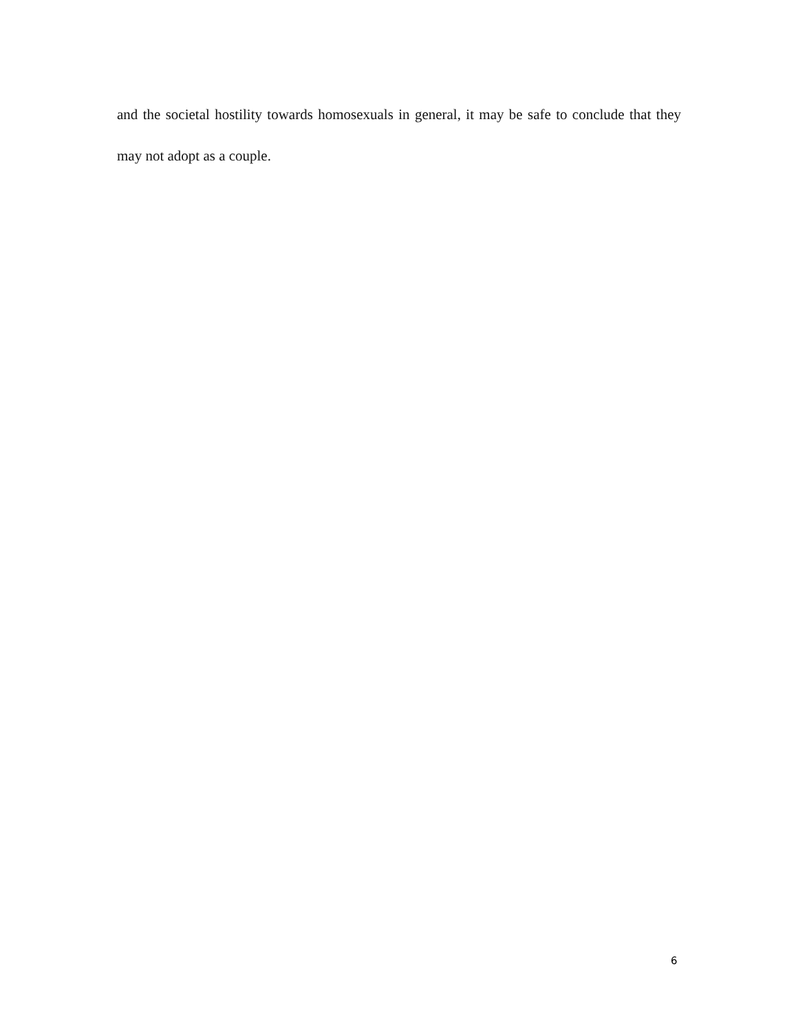and the societal hostility towards homosexuals in general, it may be safe to conclude that they may not adopt as a couple.
6